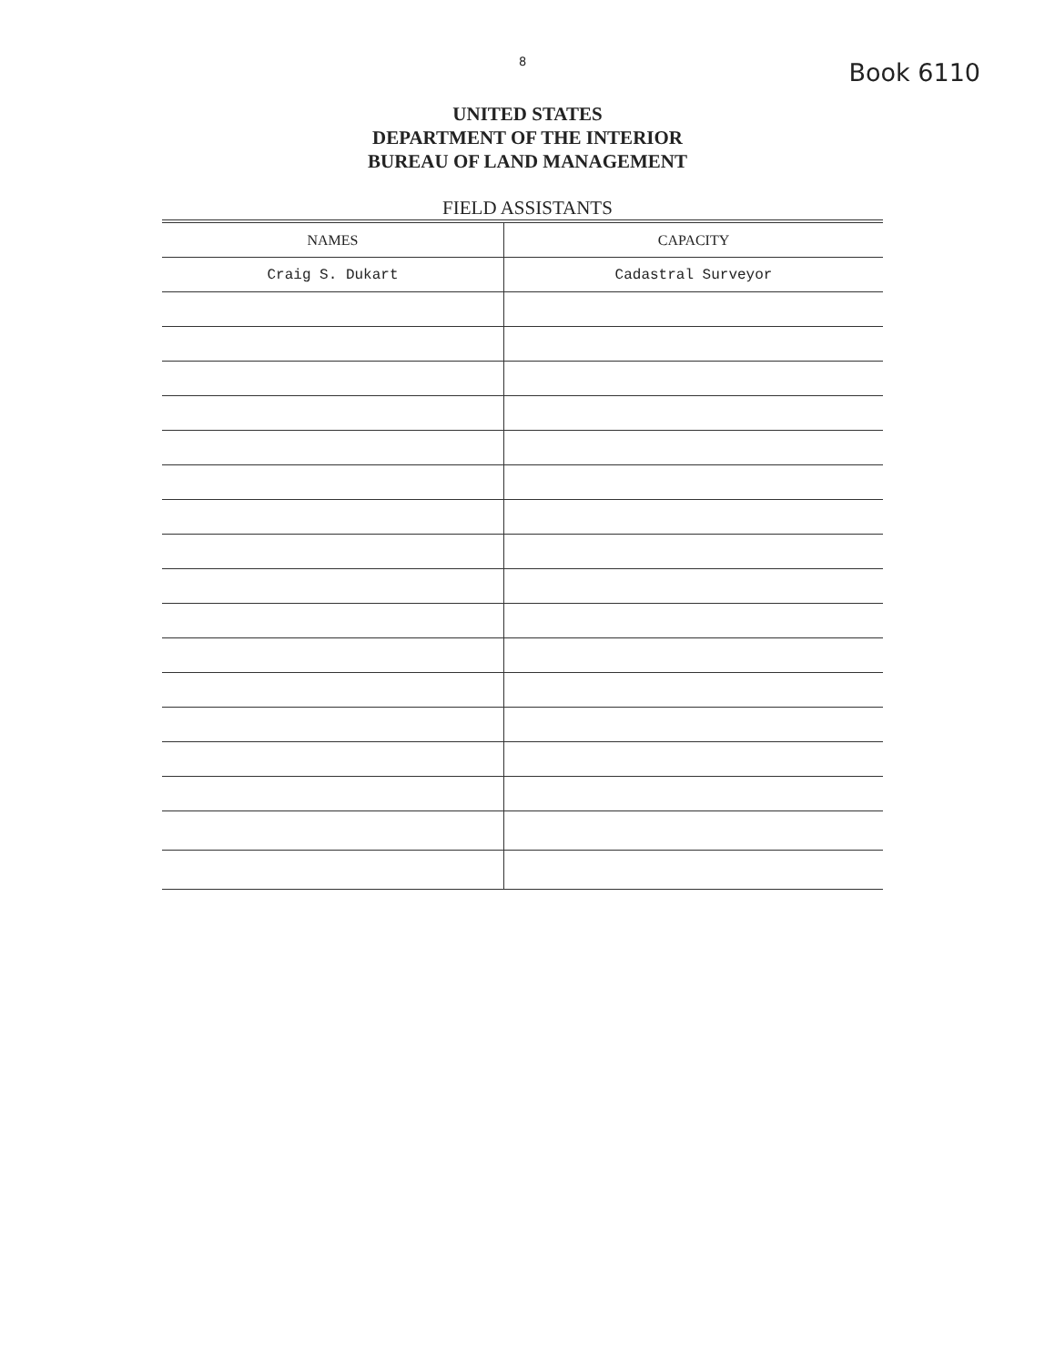8 Book 6110
UNITED STATES
DEPARTMENT OF THE INTERIOR
BUREAU OF LAND MANAGEMENT
FIELD ASSISTANTS
| NAMES | CAPACITY |
| --- | --- |
| Craig S. Dukart | Cadastral Surveyor |